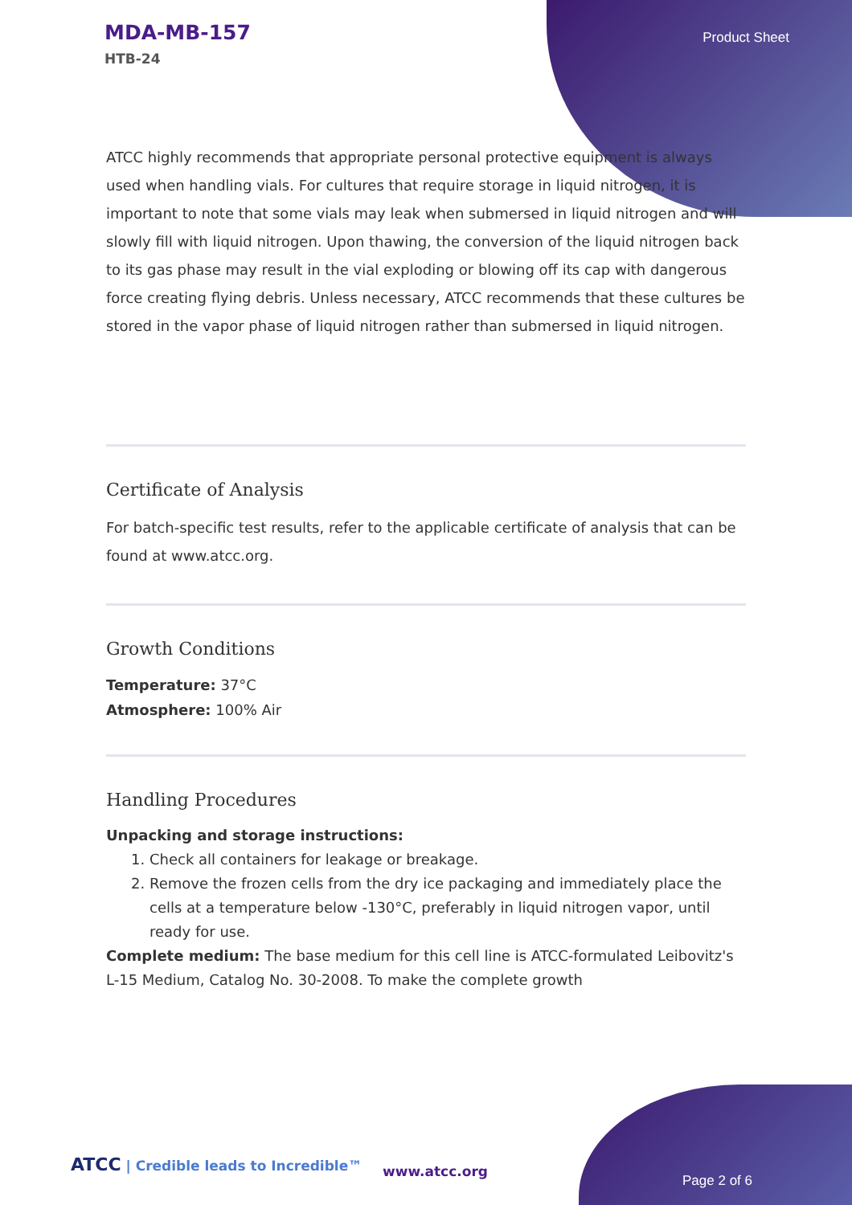MDA-MB-157
HTB-24
Product Sheet
ATCC highly recommends that appropriate personal protective equipment is always used when handling vials. For cultures that require storage in liquid nitrogen, it is important to note that some vials may leak when submersed in liquid nitrogen and will slowly fill with liquid nitrogen. Upon thawing, the conversion of the liquid nitrogen back to its gas phase may result in the vial exploding or blowing off its cap with dangerous force creating flying debris. Unless necessary, ATCC recommends that these cultures be stored in the vapor phase of liquid nitrogen rather than submersed in liquid nitrogen.
Certificate of Analysis
For batch-specific test results, refer to the applicable certificate of analysis that can be found at www.atcc.org.
Growth Conditions
Temperature: 37°C
Atmosphere: 100% Air
Handling Procedures
Unpacking and storage instructions:
1. Check all containers for leakage or breakage.
2. Remove the frozen cells from the dry ice packaging and immediately place the cells at a temperature below -130°C, preferably in liquid nitrogen vapor, until ready for use.
Complete medium: The base medium for this cell line is ATCC-formulated Leibovitz's L-15 Medium, Catalog No. 30-2008. To make the complete growth
ATCC | Credible leads to Incredible™
www.atcc.org
Page 2 of 6